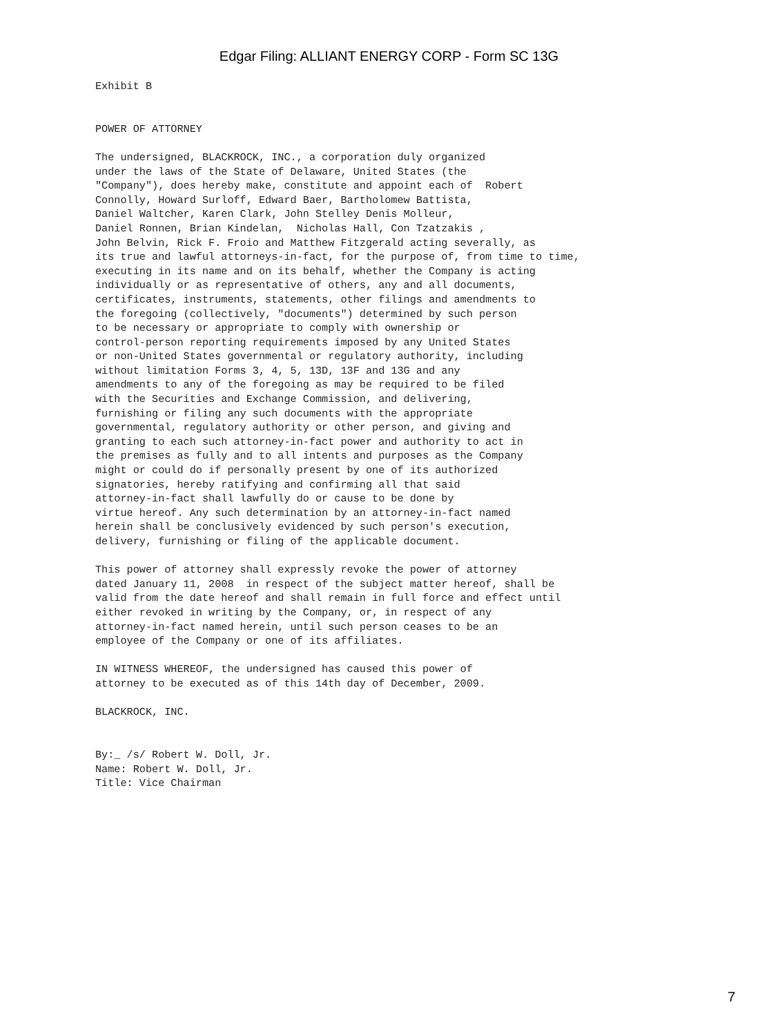Edgar Filing: ALLIANT ENERGY CORP - Form SC 13G
Exhibit B


POWER OF ATTORNEY

The undersigned, BLACKROCK, INC., a corporation duly organized
under the laws of the State of Delaware, United States (the
"Company"), does hereby make, constitute and appoint each of  Robert
Connolly, Howard Surloff, Edward Baer, Bartholomew Battista,
Daniel Waltcher, Karen Clark, John Stelley Denis Molleur,
Daniel Ronnen, Brian Kindelan,  Nicholas Hall, Con Tzatzakis ,
John Belvin, Rick F. Froio and Matthew Fitzgerald acting severally, as
its true and lawful attorneys-in-fact, for the purpose of, from time to time,
executing in its name and on its behalf, whether the Company is acting
individually or as representative of others, any and all documents,
certificates, instruments, statements, other filings and amendments to
the foregoing (collectively, "documents") determined by such person
to be necessary or appropriate to comply with ownership or
control-person reporting requirements imposed by any United States
or non-United States governmental or regulatory authority, including
without limitation Forms 3, 4, 5, 13D, 13F and 13G and any
amendments to any of the foregoing as may be required to be filed
with the Securities and Exchange Commission, and delivering,
furnishing or filing any such documents with the appropriate
governmental, regulatory authority or other person, and giving and
granting to each such attorney-in-fact power and authority to act in
the premises as fully and to all intents and purposes as the Company
might or could do if personally present by one of its authorized
signatories, hereby ratifying and confirming all that said
attorney-in-fact shall lawfully do or cause to be done by
virtue hereof. Any such determination by an attorney-in-fact named
herein shall be conclusively evidenced by such person's execution,
delivery, furnishing or filing of the applicable document.

This power of attorney shall expressly revoke the power of attorney
dated January 11, 2008  in respect of the subject matter hereof, shall be
valid from the date hereof and shall remain in full force and effect until
either revoked in writing by the Company, or, in respect of any
attorney-in-fact named herein, until such person ceases to be an
employee of the Company or one of its affiliates.

IN WITNESS WHEREOF, the undersigned has caused this power of
attorney to be executed as of this 14th day of December, 2009.

BLACKROCK, INC.


By:_ /s/ Robert W. Doll, Jr.
Name: Robert W. Doll, Jr.
Title: Vice Chairman
7